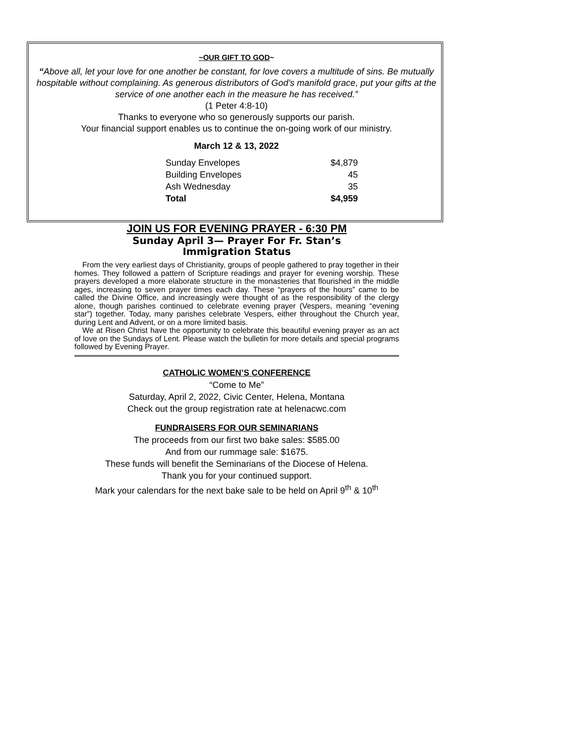~OUR GIFT TO GOD~
“Above all, let your love for one another be constant, for love covers a multitude of sins. Be mutually hospitable without complaining. As generous distributors of God’s manifold grace, put your gifts at the service of one another each in the measure he has received.”
(1 Peter 4:8-10)
Thanks to everyone who so generously supports our parish.
Your financial support enables us to continue the on-going work of our ministry.
March 12 & 13, 2022
| Sunday Envelopes | $4,879 |
| Building Envelopes | 45 |
| Ash Wednesday | 35 |
| Total | $4,959 |
JOIN US FOR EVENING PRAYER - 6:30 PM
Sunday April 3— Prayer For Fr. Stan’s
Immigration Status
From the very earliest days of Christianity, groups of people gathered to pray together in their homes. They followed a pattern of Scripture readings and prayer for evening worship. These prayers developed a more elaborate structure in the monasteries that flourished in the middle ages, increasing to seven prayer times each day. These “prayers of the hours” came to be called the Divine Office, and increasingly were thought of as the responsibility of the clergy alone, though parishes continued to celebrate evening prayer (Vespers, meaning “evening star”) together. Today, many parishes celebrate Vespers, either throughout the Church year, during Lent and Advent, or on a more limited basis.
We at Risen Christ have the opportunity to celebrate this beautiful evening prayer as an act of love on the Sundays of Lent. Please watch the bulletin for more details and special programs followed by Evening Prayer.
CATHOLIC WOMEN’S CONFERENCE
“Come to Me”
Saturday, April 2, 2022, Civic Center, Helena, Montana
Check out the group registration rate at helenacwc.com
FUNDRAISERS FOR OUR SEMINARIANS
The proceeds from our first two bake sales: $585.00
And from our rummage sale: $1675.
These funds will benefit the Seminarians of the Diocese of Helena.
Thank you for your continued support.
Mark your calendars for the next bake sale to be held on April 9<sup>th</sup> & 10<sup>th</sup>